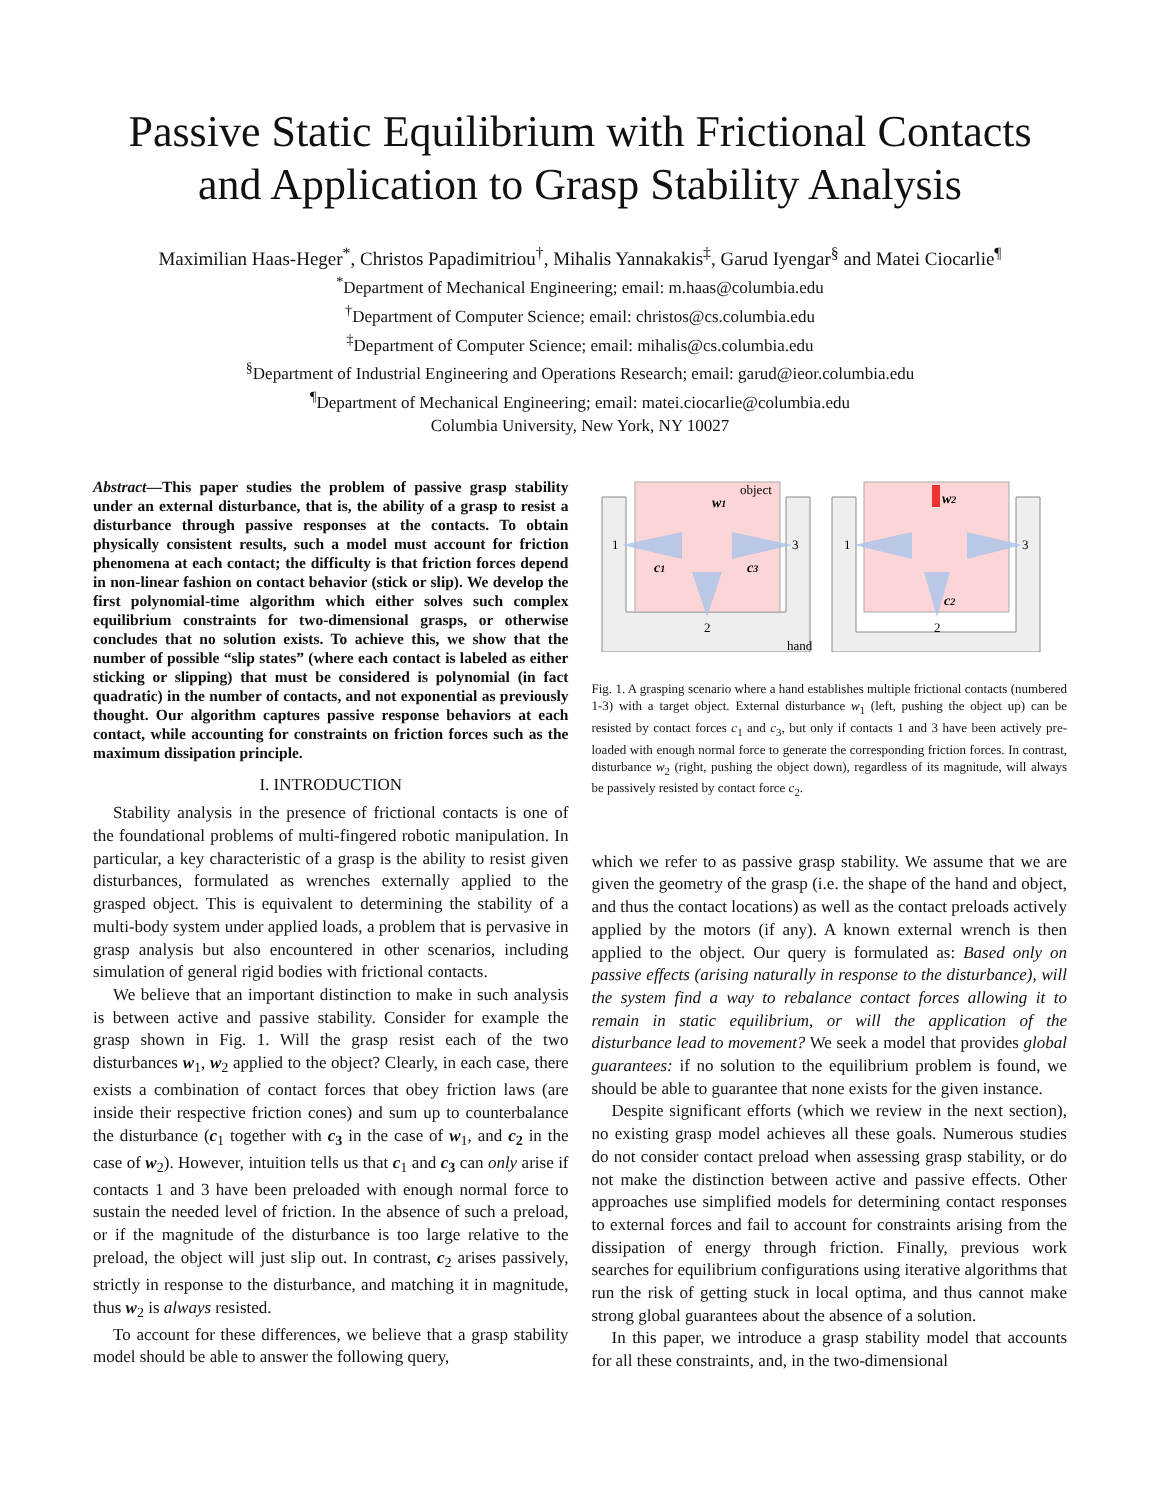Passive Static Equilibrium with Frictional Contacts
and Application to Grasp Stability Analysis
Maximilian Haas-Heger<sup>*</sup>, Christos Papadimitriou<sup>†</sup>, Mihalis Yannakakis<sup>‡</sup>, Garud Iyengar<sup>§</sup> and Matei Ciocarlie<sup>¶</sup>
<sup>*</sup> Department of Mechanical Engineering; email: m.haas@columbia.edu
<sup>†</sup> Department of Computer Science; email: christos@cs.columbia.edu
<sup>‡</sup> Department of Computer Science; email: mihalis@cs.columbia.edu
<sup>§</sup> Department of Industrial Engineering and Operations Research; email: garud@ieor.columbia.edu
<sup>¶</sup> Department of Mechanical Engineering; email: matei.ciocarlie@columbia.edu
Columbia University, New York, NY 10027
Abstract—This paper studies the problem of passive grasp stability under an external disturbance, that is, the ability of a grasp to resist a disturbance through passive responses at the contacts. To obtain physically consistent results, such a model must account for friction phenomena at each contact; the difficulty is that friction forces depend in non-linear fashion on contact behavior (stick or slip). We develop the first polynomial-time algorithm which either solves such complex equilibrium constraints for two-dimensional grasps, or otherwise concludes that no solution exists. To achieve this, we show that the number of possible “slip states” (where each contact is labeled as either sticking or slipping) that must be considered is polynomial (in fact quadratic) in the number of contacts, and not exponential as previously thought. Our algorithm captures passive response behaviors at each contact, while accounting for constraints on friction forces such as the maximum dissipation principle.
I. INTRODUCTION
Stability analysis in the presence of frictional contacts is one of the foundational problems of multi-fingered robotic manipulation. In particular, a key characteristic of a grasp is the ability to resist given disturbances, formulated as wrenches externally applied to the grasped object. This is equivalent to determining the stability of a multi-body system under applied loads, a problem that is pervasive in grasp analysis but also encountered in other scenarios, including simulation of general rigid bodies with frictional contacts.
We believe that an important distinction to make in such analysis is between active and passive stability. Consider for example the grasp shown in Fig. 1. Will the grasp resist each of the two disturbances w<sub>1</sub>, w<sub>2</sub> applied to the object? Clearly, in each case, there exists a combination of contact forces that obey friction laws (are inside their respective friction cones) and sum up to counterbalance the disturbance (c<sub>1</sub> together with c<sub>3</sub> in the case of w<sub>1</sub>, and c<sub>2</sub> in the case of w<sub>2</sub>). However, intuition tells us that c<sub>1</sub> and c<sub>3</sub> can only arise if contacts 1 and 3 have been preloaded with enough normal force to sustain the needed level of friction. In the absence of such a preload, or if the magnitude of the disturbance is too large relative to the preload, the object will just slip out. In contrast, c<sub>2</sub> arises passively, strictly in response to the disturbance, and matching it in magnitude, thus w<sub>2</sub> is always resisted.
To account for these differences, we believe that a grasp stability model should be able to answer the following query,
object
hand
1
3
2
1
3
2
w1
w2
c1
c3
c2
Fig. 1. A grasping scenario where a hand establishes multiple frictional contacts (numbered 1-3) with a target object. External disturbance w<sub>1</sub> (left, pushing the object up) can be resisted by contact forces c<sub>1</sub> and c<sub>3</sub>, but only if contacts 1 and 3 have been actively pre-loaded with enough normal force to generate the corresponding friction forces. In contrast, disturbance w<sub>2</sub> (right, pushing the object down), regardless of its magnitude, will always be passively resisted by contact force c<sub>2</sub>.
which we refer to as passive grasp stability. We assume that we are given the geometry of the grasp (i.e. the shape of the hand and object, and thus the contact locations) as well as the contact preloads actively applied by the motors (if any). A known external wrench is then applied to the object. Our query is formulated as: Based only on passive effects (arising naturally in response to the disturbance), will the system find a way to rebalance contact forces allowing it to remain in static equilibrium, or will the application of the disturbance lead to movement? We seek a model that provides global guarantees: if no solution to the equilibrium problem is found, we should be able to guarantee that none exists for the given instance.
Despite significant efforts (which we review in the next section), no existing grasp model achieves all these goals. Numerous studies do not consider contact preload when assessing grasp stability, or do not make the distinction between active and passive effects. Other approaches use simplified models for determining contact responses to external forces and fail to account for constraints arising from the dissipation of energy through friction. Finally, previous work searches for equilibrium configurations using iterative algorithms that run the risk of getting stuck in local optima, and thus cannot make strong global guarantees about the absence of a solution.
In this paper, we introduce a grasp stability model that accounts for all these constraints, and, in the two-dimensional